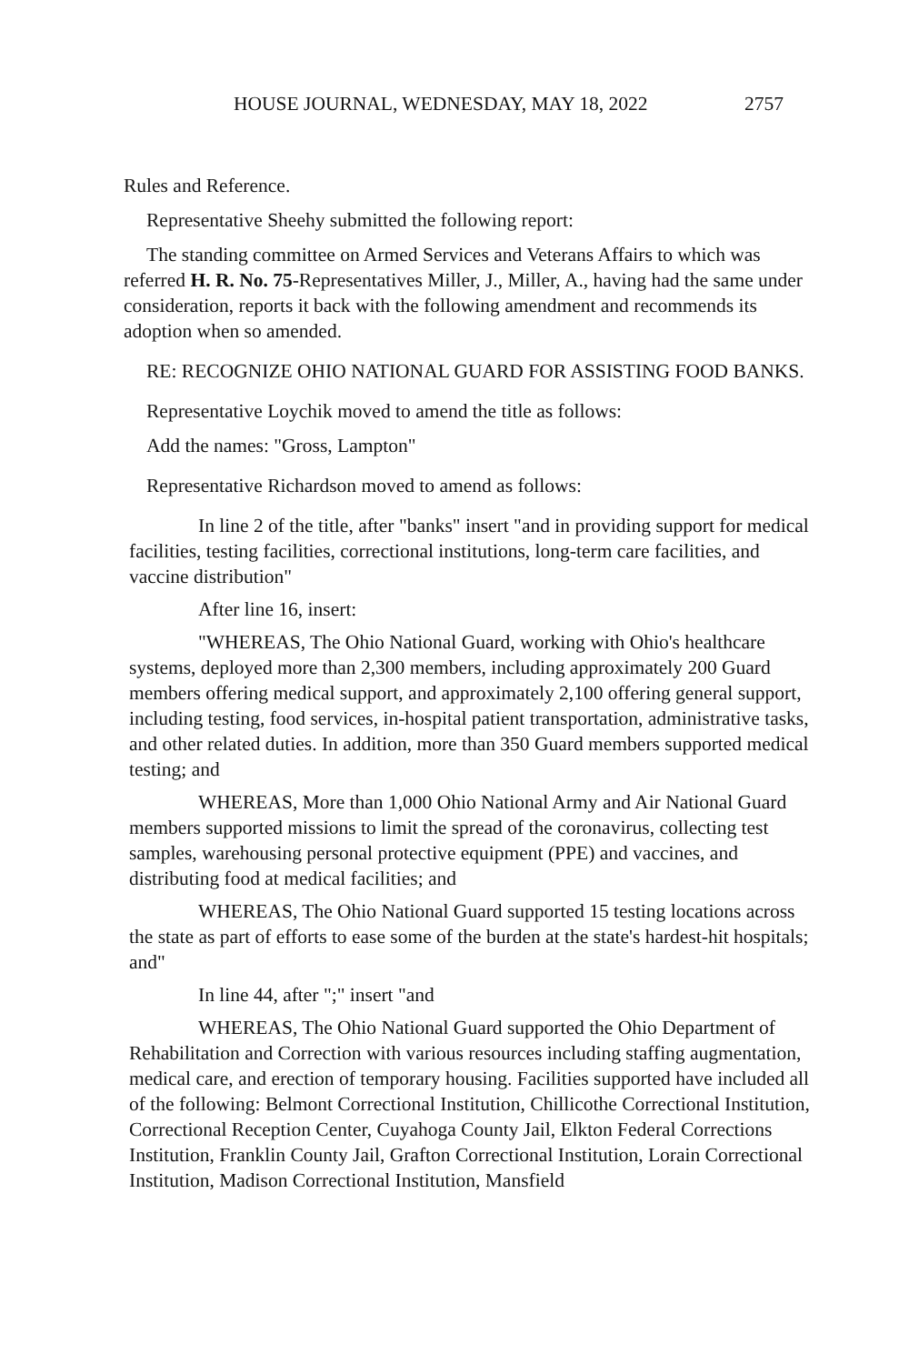HOUSE JOURNAL, WEDNESDAY, MAY 18, 2022 2757
Rules and Reference.
Representative Sheehy submitted the following report:
The standing committee on Armed Services and Veterans Affairs to which was referred H. R. No. 75-Representatives Miller, J., Miller, A., having had the same under consideration, reports it back with the following amendment and recommends its adoption when so amended.
RE: RECOGNIZE OHIO NATIONAL GUARD FOR ASSISTING FOOD BANKS.
Representative Loychik moved to amend the title as follows:
Add the names: "Gross, Lampton"
Representative Richardson moved to amend as follows:
In line 2 of the title, after "banks" insert "and in providing support for medical facilities, testing facilities, correctional institutions, long-term care facilities, and vaccine distribution"
After line 16, insert:
"WHEREAS, The Ohio National Guard, working with Ohio's healthcare systems, deployed more than 2,300 members, including approximately 200 Guard members offering medical support, and approximately 2,100 offering general support, including testing, food services, in-hospital patient transportation, administrative tasks, and other related duties. In addition, more than 350 Guard members supported medical testing; and
WHEREAS, More than 1,000 Ohio National Army and Air National Guard members supported missions to limit the spread of the coronavirus, collecting test samples, warehousing personal protective equipment (PPE) and vaccines, and distributing food at medical facilities; and
WHEREAS, The Ohio National Guard supported 15 testing locations across the state as part of efforts to ease some of the burden at the state's hardest-hit hospitals; and"
In line 44, after ";" insert "and
WHEREAS, The Ohio National Guard supported the Ohio Department of Rehabilitation and Correction with various resources including staffing augmentation, medical care, and erection of temporary housing. Facilities supported have included all of the following: Belmont Correctional Institution, Chillicothe Correctional Institution, Correctional Reception Center, Cuyahoga County Jail, Elkton Federal Corrections Institution, Franklin County Jail, Grafton Correctional Institution, Lorain Correctional Institution, Madison Correctional Institution, Mansfield